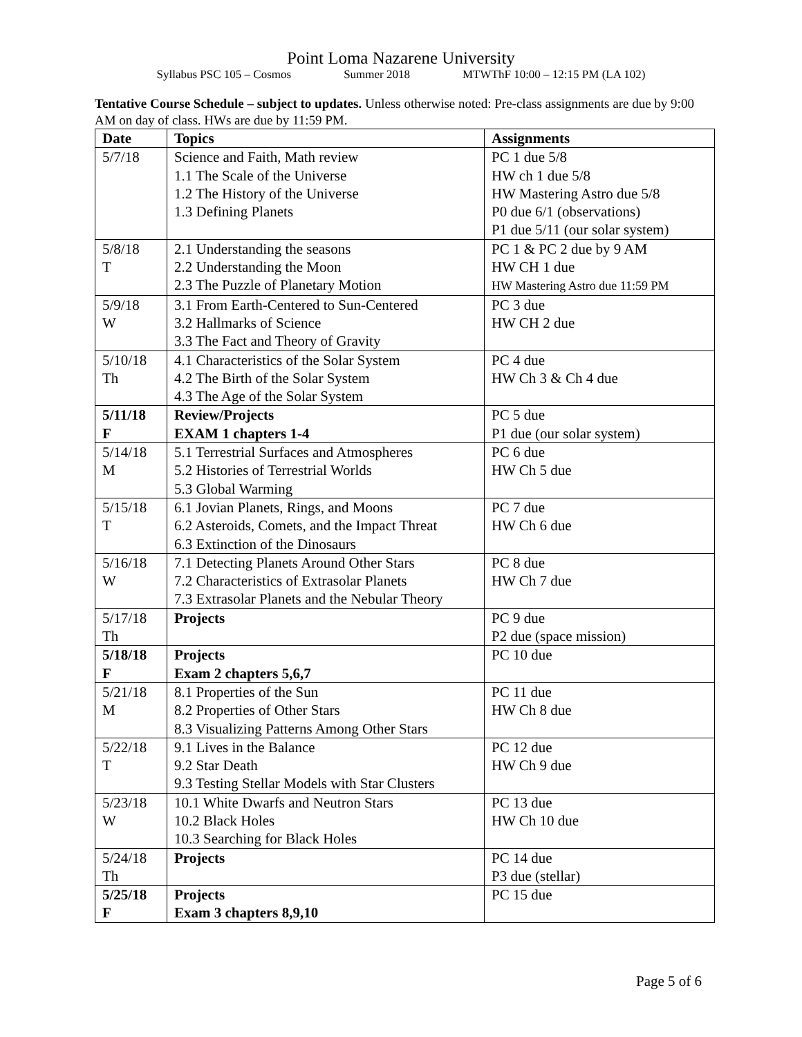Point Loma Nazarene University
Syllabus PSC 105 – Cosmos Summer 2018 MTWThF 10:00 – 12:15 PM (LA 102)
Tentative Course Schedule – subject to updates. Unless otherwise noted: Pre-class assignments are due by 9:00 AM on day of class. HWs are due by 11:59 PM.
| Date | Topics | Assignments |
| --- | --- | --- |
| 5/7/18 | Science and Faith, Math review 1.1 The Scale of the Universe 1.2 The History of the Universe 1.3 Defining Planets | PC 1 due 5/8 HW ch 1 due 5/8 HW Mastering Astro due 5/8 P0 due 6/1 (observations) P1 due 5/11 (our solar system) |
| 5/8/18 T | 2.1 Understanding the seasons 2.2 Understanding the Moon 2.3 The Puzzle of Planetary Motion | PC 1 & PC 2 due by 9 AM HW CH 1 due HW Mastering Astro due 11:59 PM |
| 5/9/18 W | 3.1 From Earth-Centered to Sun-Centered 3.2 Hallmarks of Science 3.3 The Fact and Theory of Gravity | PC 3 due HW CH 2 due |
| 5/10/18 Th | 4.1 Characteristics of the Solar System 4.2 The Birth of the Solar System 4.3 The Age of the Solar System | PC 4 due HW Ch 3 & Ch 4 due |
| 5/11/18 F | Review/Projects EXAM 1 chapters 1-4 | PC 5 due P1 due (our solar system) |
| 5/14/18 M | 5.1 Terrestrial Surfaces and Atmospheres 5.2 Histories of Terrestrial Worlds 5.3 Global Warming | PC 6 due HW Ch 5 due |
| 5/15/18 T | 6.1 Jovian Planets, Rings, and Moons 6.2 Asteroids, Comets, and the Impact Threat 6.3 Extinction of the Dinosaurs | PC 7 due HW Ch 6 due |
| 5/16/18 W | 7.1 Detecting Planets Around Other Stars 7.2 Characteristics of Extrasolar Planets 7.3 Extrasolar Planets and the Nebular Theory | PC 8 due HW Ch 7 due |
| 5/17/18 Th | Projects | PC 9 due P2 due (space mission) |
| 5/18/18 F | Projects Exam 2 chapters 5,6,7 | PC 10 due |
| 5/21/18 M | 8.1 Properties of the Sun 8.2 Properties of Other Stars 8.3 Visualizing Patterns Among Other Stars | PC 11 due HW Ch 8 due |
| 5/22/18 T | 9.1 Lives in the Balance 9.2 Star Death 9.3 Testing Stellar Models with Star Clusters | PC 12 due HW Ch 9 due |
| 5/23/18 W | 10.1 White Dwarfs and Neutron Stars 10.2 Black Holes 10.3 Searching for Black Holes | PC 13 due HW Ch 10 due |
| 5/24/18 Th | Projects | PC 14 due P3 due (stellar) |
| 5/25/18 F | Projects Exam 3 chapters 8,9,10 | PC 15 due |
Page 5 of 6